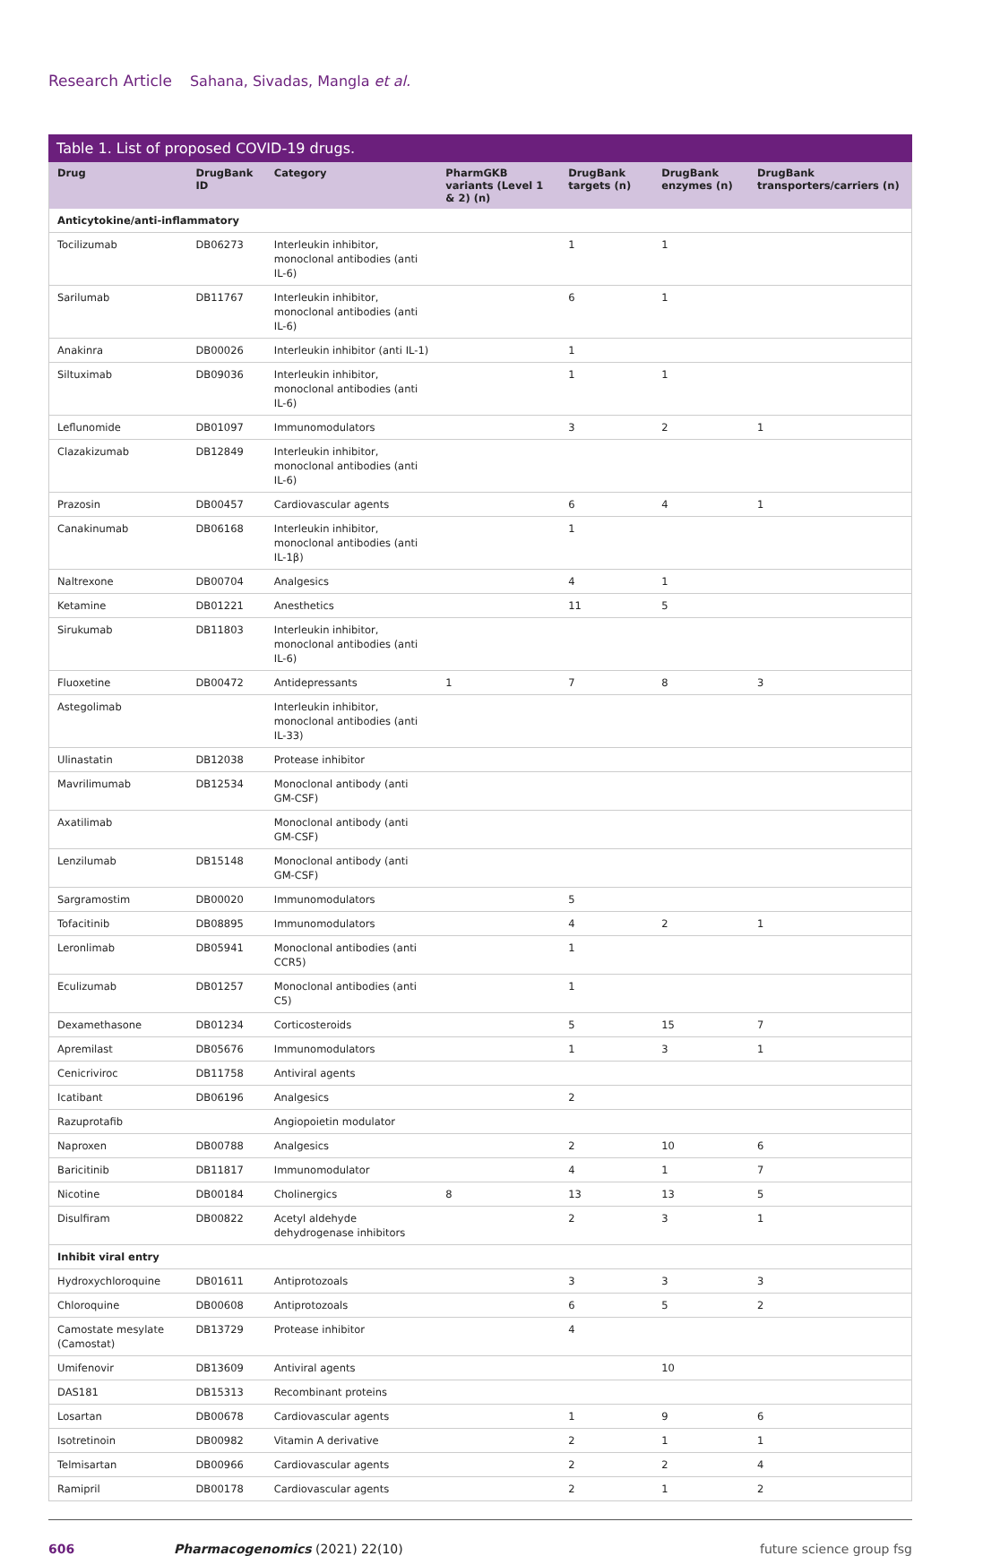Research Article Sahana, Sivadas, Mangla et al.
Table 1. List of proposed COVID-19 drugs.
| Drug | DrugBank ID | Category | PharmGKB variants (Level 1 & 2) (n) | DrugBank targets (n) | DrugBank enzymes (n) | DrugBank transporters/carriers (n) |
| --- | --- | --- | --- | --- | --- | --- |
| Anticytokine/anti-inflammatory | | | | | | |
| Tocilizumab | DB06273 | Interleukin inhibitor, monoclonal antibodies (anti IL-6) | | 1 | 1 | |
| Sarilumab | DB11767 | Interleukin inhibitor, monoclonal antibodies (anti IL-6) | | 6 | 1 | |
| Anakinra | DB00026 | Interleukin inhibitor (anti IL-1) | | 1 | | |
| Siltuximab | DB09036 | Interleukin inhibitor, monoclonal antibodies (anti IL-6) | | 1 | 1 | |
| Leflunomide | DB01097 | Immunomodulators | | 3 | 2 | 1 |
| Clazakizumab | DB12849 | Interleukin inhibitor, monoclonal antibodies (anti IL-6) | | | | |
| Prazosin | DB00457 | Cardiovascular agents | | 6 | 4 | 1 |
| Canakinumab | DB06168 | Interleukin inhibitor, monoclonal antibodies (anti IL-1β) | | 1 | | |
| Naltrexone | DB00704 | Analgesics | | 4 | 1 | |
| Ketamine | DB01221 | Anesthetics | | 11 | 5 | |
| Sirukumab | DB11803 | Interleukin inhibitor, monoclonal antibodies (anti IL-6) | | | | |
| Fluoxetine | DB00472 | Antidepressants | 1 | 7 | 8 | 3 |
| Astegolimab | | Interleukin inhibitor, monoclonal antibodies (anti IL-33) | | | | |
| Ulinastatin | DB12038 | Protease inhibitor | | | | |
| Mavrilimumab | DB12534 | Monoclonal antibody (anti GM-CSF) | | | | |
| Axatilimab | | Monoclonal antibody (anti GM-CSF) | | | | |
| Lenzilumab | DB15148 | Monoclonal antibody (anti GM-CSF) | | | | |
| Sargramostim | DB00020 | Immunomodulators | | 5 | | |
| Tofacitinib | DB08895 | Immunomodulators | | 4 | 2 | 1 |
| Leronlimab | DB05941 | Monoclonal antibodies (anti CCR5) | | 1 | | |
| Eculizumab | DB01257 | Monoclonal antibodies (anti C5) | | 1 | | |
| Dexamethasone | DB01234 | Corticosteroids | | 5 | 15 | 7 |
| Apremilast | DB05676 | Immunomodulators | | 1 | 3 | 1 |
| Cenicriviroc | DB11758 | Antiviral agents | | | | |
| Icatibant | DB06196 | Analgesics | | 2 | | |
| Razuprotafib | | Angiopoietin modulator | | | | |
| Naproxen | DB00788 | Analgesics | | 2 | 10 | 6 |
| Baricitinib | DB11817 | Immunomodulator | | 4 | 1 | 7 |
| Nicotine | DB00184 | Cholinergics | 8 | 13 | 13 | 5 |
| Disulfiram | DB00822 | Acetyl aldehyde dehydrogenase inhibitors | | 2 | 3 | 1 |
| Inhibit viral entry | | | | | | |
| Hydroxychloroquine | DB01611 | Antiprotozoals | | 3 | 3 | 3 |
| Chloroquine | DB00608 | Antiprotozoals | | 6 | 5 | 2 |
| Camostate mesylate (Camostat) | DB13729 | Protease inhibitor | | 4 | | |
| Umifenovir | DB13609 | Antiviral agents | | | 10 | |
| DAS181 | DB15313 | Recombinant proteins | | | | |
| Losartan | DB00678 | Cardiovascular agents | | 1 | 9 | 6 |
| Isotretinoin | DB00982 | Vitamin A derivative | | 2 | 1 | 1 |
| Telmisartan | DB00966 | Cardiovascular agents | | 2 | 2 | 4 |
| Ramipril | DB00178 | Cardiovascular agents | | 2 | 1 | 2 |
606 Pharmacogenomics (2021) 22(10) future science group fsg